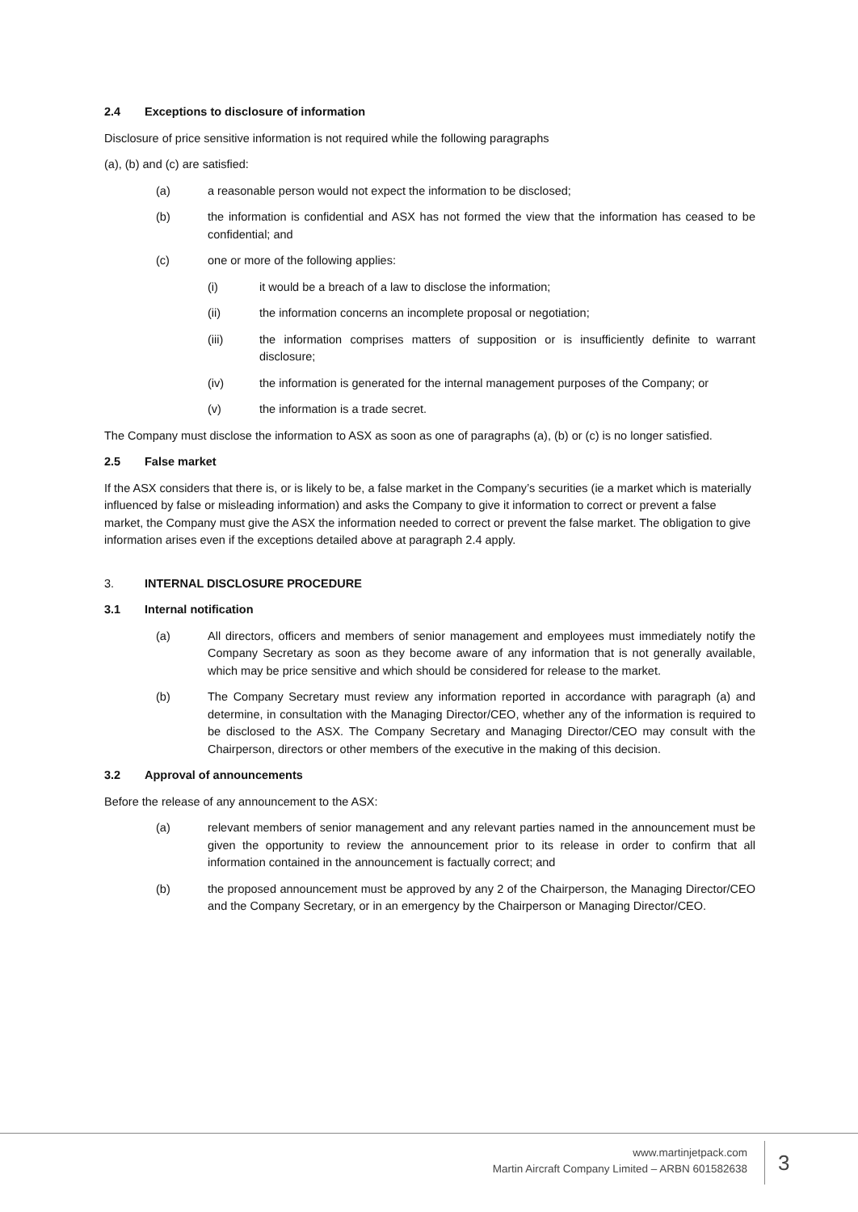2.4 Exceptions to disclosure of information
Disclosure of price sensitive information is not required while the following paragraphs
(a), (b) and (c) are satisfied:
(a) a reasonable person would not expect the information to be disclosed;
(b) the information is confidential and ASX has not formed the view that the information has ceased to be confidential; and
(c) one or more of the following applies:
(i) it would be a breach of a law to disclose the information;
(ii) the information concerns an incomplete proposal or negotiation;
(iii) the information comprises matters of supposition or is insufficiently definite to warrant disclosure;
(iv) the information is generated for the internal management purposes of the Company; or
(v) the information is a trade secret.
The Company must disclose the information to ASX as soon as one of paragraphs (a), (b) or (c) is no longer satisfied.
2.5 False market
If the ASX considers that there is, or is likely to be, a false market in the Company’s securities (ie a market which is materially influenced by false or misleading information) and asks the Company to give it information to correct or prevent a false market, the Company must give the ASX the information needed to correct or prevent the false market. The obligation to give information arises even if the exceptions detailed above at paragraph 2.4 apply.
3. INTERNAL DISCLOSURE PROCEDURE
3.1 Internal notification
(a) All directors, officers and members of senior management and employees must immediately notify the Company Secretary as soon as they become aware of any information that is not generally available, which may be price sensitive and which should be considered for release to the market.
(b) The Company Secretary must review any information reported in accordance with paragraph (a) and determine, in consultation with the Managing Director/CEO, whether any of the information is required to be disclosed to the ASX. The Company Secretary and Managing Director/CEO may consult with the Chairperson, directors or other members of the executive in the making of this decision.
3.2 Approval of announcements
Before the release of any announcement to the ASX:
(a) relevant members of senior management and any relevant parties named in the announcement must be given the opportunity to review the announcement prior to its release in order to confirm that all information contained in the announcement is factually correct; and
(b) the proposed announcement must be approved by any 2 of the Chairperson, the Managing Director/CEO and the Company Secretary, or in an emergency by the Chairperson or Managing Director/CEO.
www.martinjetpack.com
Martin Aircraft Company Limited – ARBN 601582638
3